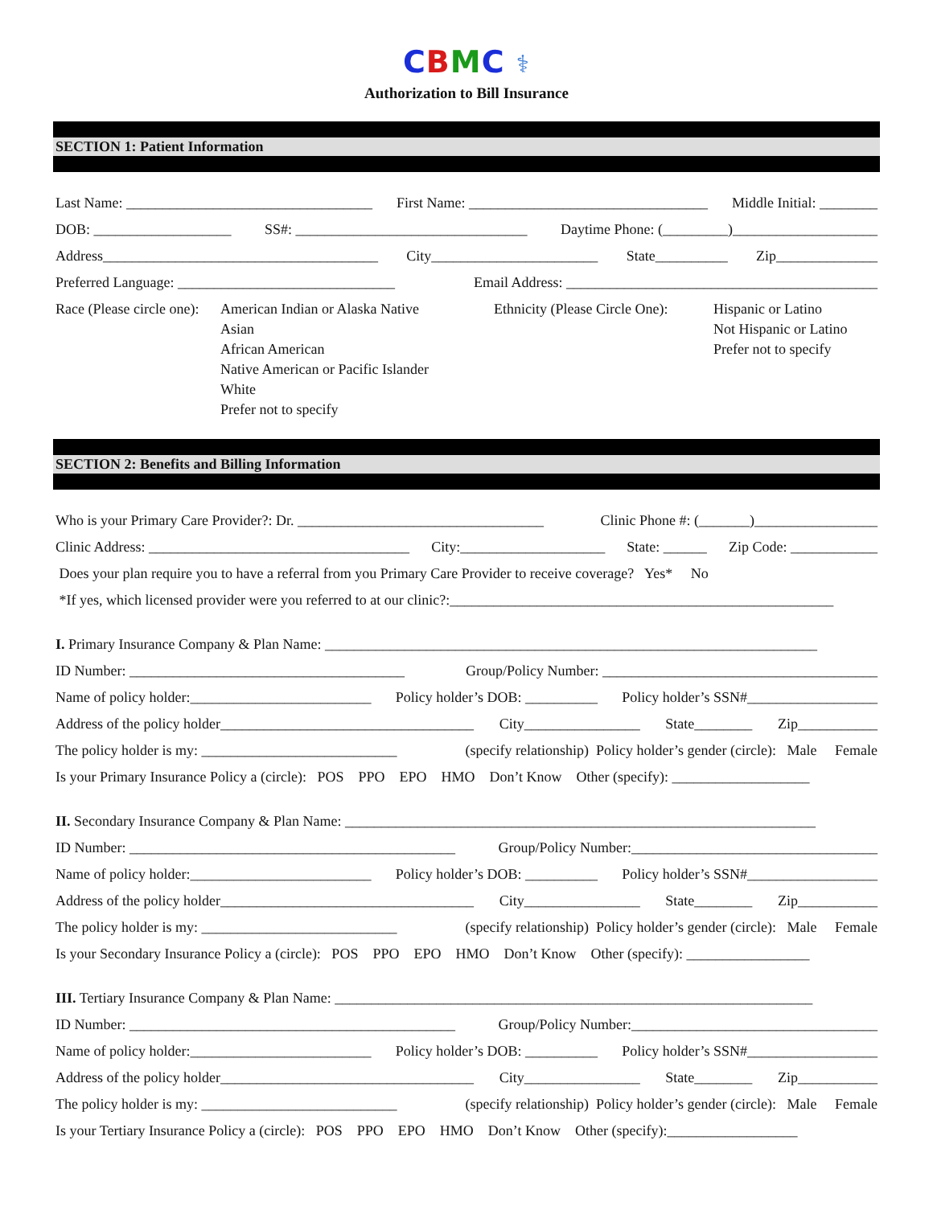CBMC ⚕
Authorization to Bill Insurance
SECTION 1: Patient Information
Last Name: __________________________________ First Name: _________________________________ Middle Initial: ________
DOB: ___________________ SS#: ________________________________ Daytime Phone: (_________)____________________
Address______________________________________ City_______________________ State__________ Zip______________
Preferred Language: ______________________________ Email Address: ___________________________________________
Race (Please circle one):
American Indian or Alaska Native
Asian
African American
Native American or Pacific Islander
White
Prefer not to specify
Ethnicity (Please Circle One):
Hispanic or Latino
Not Hispanic or Latino
Prefer not to specify
SECTION 2: Benefits and Billing Information
Who is your Primary Care Provider?: Dr. __________________________________ Clinic Phone #: (_______)_________________
Clinic Address: ____________________________________ City:____________________ State: ______ Zip Code: ____________
Does your plan require you to have a referral from you Primary Care Provider to receive coverage? Yes* No
*If yes, which licensed provider were you referred to at our clinic?:_____________________________________________________
I. Primary Insurance Company & Plan Name: ____________________________________________________________________
ID Number: ______________________________________ Group/Policy Number: ______________________________________
Name of policy holder:_________________________ Policy holder’s DOB: __________ Policy holder’s SSN#__________________
Address of the policy holder___________________________________ City________________ State________ Zip___________
The policy holder is my: ___________________________ (specify relationship) Policy holder’s gender (circle): Male Female
Is your Primary Insurance Policy a (circle): POS PPO EPO HMO Don’t Know Other (specify): ___________________
II. Secondary Insurance Company & Plan Name: _________________________________________________________________
ID Number: _____________________________________________ Group/Policy Number:__________________________________
Name of policy holder:_________________________ Policy holder’s DOB: __________ Policy holder’s SSN#__________________
Address of the policy holder___________________________________ City________________ State________ Zip___________
The policy holder is my: ___________________________ (specify relationship) Policy holder’s gender (circle): Male Female
Is your Secondary Insurance Policy a (circle): POS PPO EPO HMO Don’t Know Other (specify): _________________
III. Tertiary Insurance Company & Plan Name: __________________________________________________________________
ID Number: _____________________________________________ Group/Policy Number:__________________________________
Name of policy holder:_________________________ Policy holder’s DOB: __________ Policy holder’s SSN#__________________
Address of the policy holder___________________________________ City________________ State________ Zip___________
The policy holder is my: ___________________________ (specify relationship) Policy holder’s gender (circle): Male Female
Is your Tertiary Insurance Policy a (circle): POS PPO EPO HMO Don’t Know Other (specify):__________________